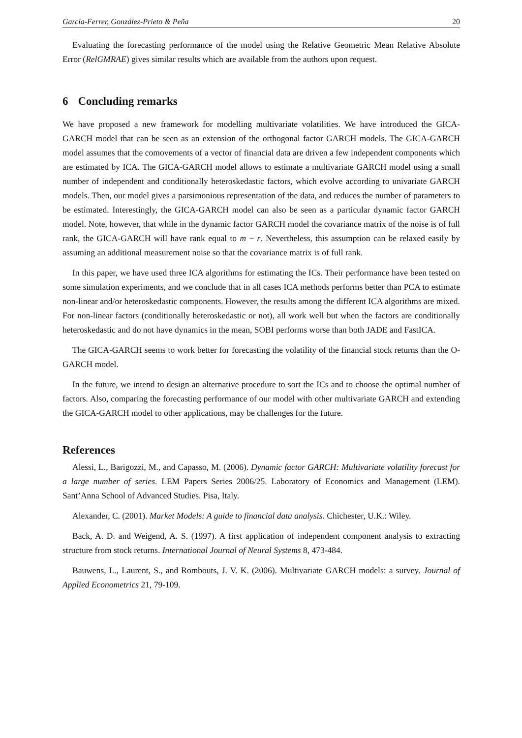García-Ferrer, González-Prieto & Peña 20
Evaluating the forecasting performance of the model using the Relative Geometric Mean Relative Absolute Error (RelGMRAE) gives similar results which are available from the authors upon request.
6 Concluding remarks
We have proposed a new framework for modelling multivariate volatilities. We have introduced the GICA-GARCH model that can be seen as an extension of the orthogonal factor GARCH models. The GICA-GARCH model assumes that the comovements of a vector of financial data are driven a few independent components which are estimated by ICA. The GICA-GARCH model allows to estimate a multivariate GARCH model using a small number of independent and conditionally heteroskedastic factors, which evolve according to univariate GARCH models. Then, our model gives a parsimonious representation of the data, and reduces the number of parameters to be estimated. Interestingly, the GICA-GARCH model can also be seen as a particular dynamic factor GARCH model. Note, however, that while in the dynamic factor GARCH model the covariance matrix of the noise is of full rank, the GICA-GARCH will have rank equal to m − r. Nevertheless, this assumption can be relaxed easily by assuming an additional measurement noise so that the covariance matrix is of full rank.
In this paper, we have used three ICA algorithms for estimating the ICs. Their performance have been tested on some simulation experiments, and we conclude that in all cases ICA methods performs better than PCA to estimate non-linear and/or heteroskedastic components. However, the results among the different ICA algorithms are mixed. For non-linear factors (conditionally heteroskedastic or not), all work well but when the factors are conditionally heteroskedastic and do not have dynamics in the mean, SOBI performs worse than both JADE and FastICA.
The GICA-GARCH seems to work better for forecasting the volatility of the financial stock returns than the O-GARCH model.
In the future, we intend to design an alternative procedure to sort the ICs and to choose the optimal number of factors. Also, comparing the forecasting performance of our model with other multivariate GARCH and extending the GICA-GARCH model to other applications, may be challenges for the future.
References
Alessi, L., Barigozzi, M., and Capasso, M. (2006). Dynamic factor GARCH: Multivariate volatility forecast for a large number of series. LEM Papers Series 2006/25. Laboratory of Economics and Management (LEM). Sant’Anna School of Advanced Studies. Pisa, Italy.
Alexander, C. (2001). Market Models: A guide to financial data analysis. Chichester, U.K.: Wiley.
Back, A. D. and Weigend, A. S. (1997). A first application of independent component analysis to extracting structure from stock returns. International Journal of Neural Systems 8, 473-484.
Bauwens, L., Laurent, S., and Rombouts, J. V. K. (2006). Multivariate GARCH models: a survey. Journal of Applied Econometrics 21, 79-109.